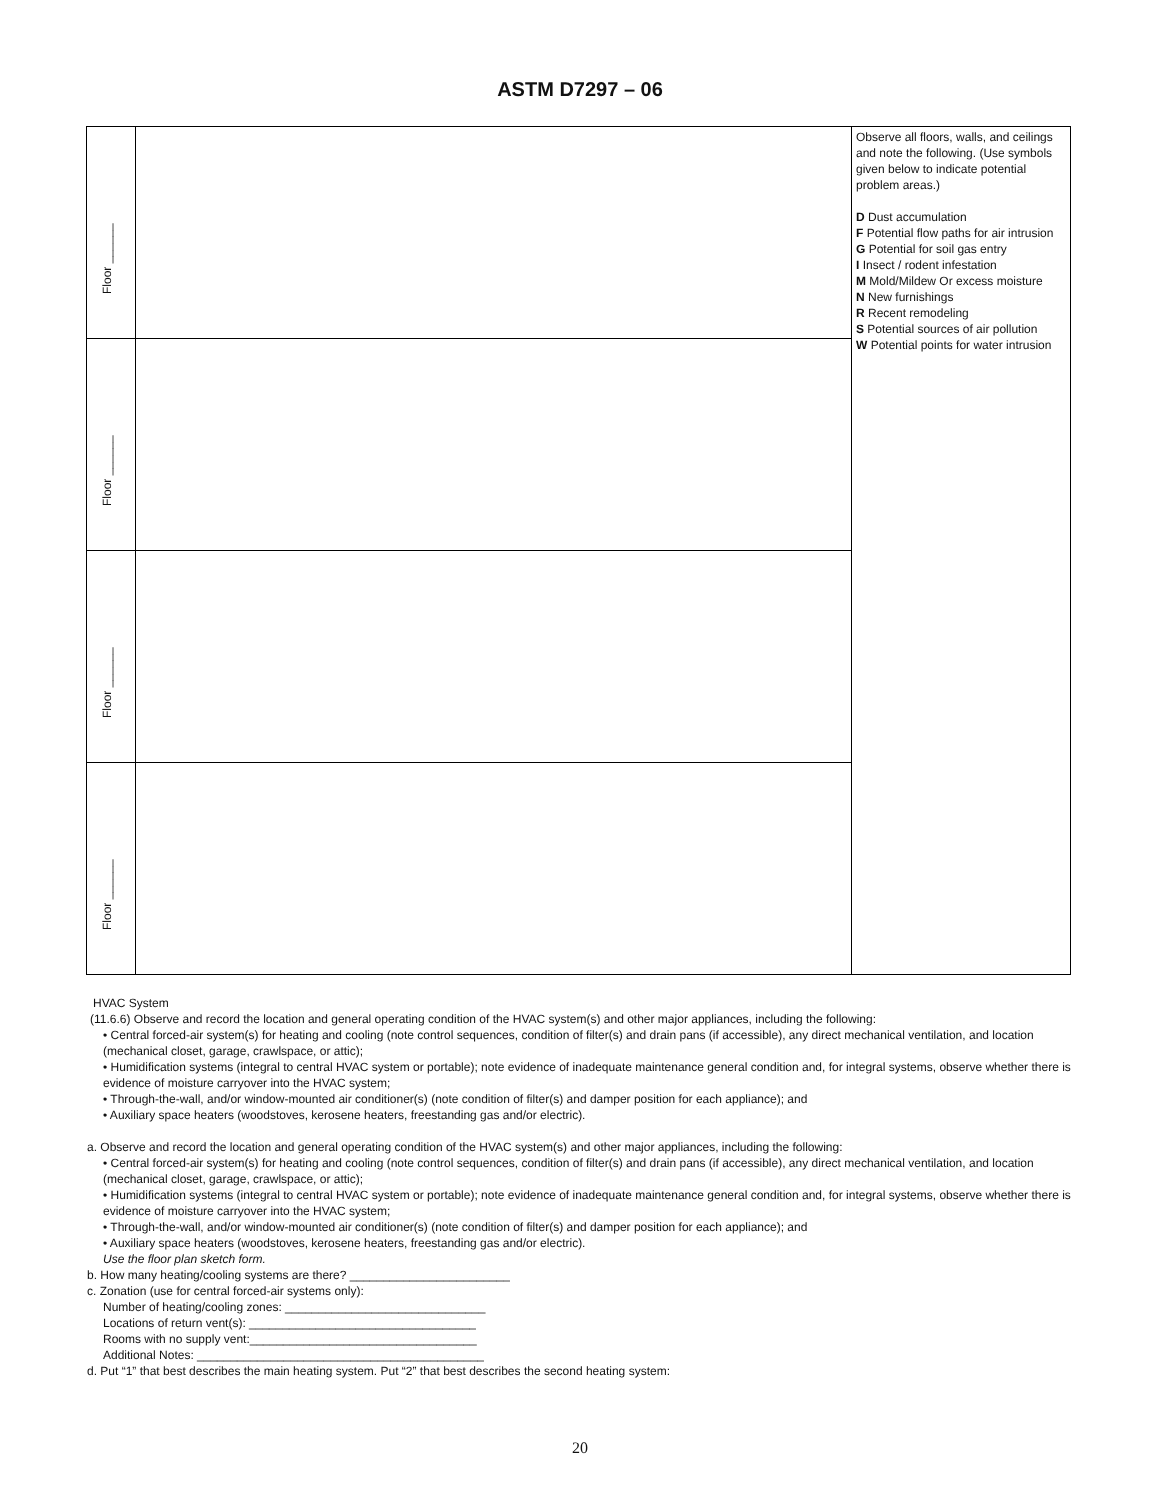ASTM D7297 – 06
| Floor ______ | | Observe all floors, walls, and ceilings and note the following. (Use symbols given below to indicate potential problem areas.) D Dust accumulation F Potential flow paths for air intrusion G Potential for soil gas entry I Insect / rodent infestation M Mold/Mildew Or excess moisture N New furnishings R Recent remodeling S Potential sources of air pollution W Potential points for water intrusion |
| Floor ______ | | |
| Floor ______ | | |
| Floor ______ | | |
HVAC System
(11.6.6) Observe and record the location and general operating condition of the HVAC system(s) and other major appliances, including the following:
• Central forced-air system(s) for heating and cooling (note control sequences, condition of filter(s) and drain pans (if accessible), any direct mechanical ventilation, and location (mechanical closet, garage, crawlspace, or attic);
• Humidification systems (integral to central HVAC system or portable); note evidence of inadequate maintenance general condition and, for integral systems, observe whether there is evidence of moisture carryover into the HVAC system;
• Through-the-wall, and/or window-mounted air conditioner(s) (note condition of filter(s) and damper position for each appliance); and
• Auxiliary space heaters (woodstoves, kerosene heaters, freestanding gas and/or electric).
a. Observe and record the location and general operating condition of the HVAC system(s) and other major appliances, including the following:
• Central forced-air system(s) for heating and cooling (note control sequences, condition of filter(s) and drain pans (if accessible), any direct mechanical ventilation, and location (mechanical closet, garage, crawlspace, or attic);
• Humidification systems (integral to central HVAC system or portable); note evidence of inadequate maintenance general condition and, for integral systems, observe whether there is evidence of moisture carryover into the HVAC system;
• Through-the-wall, and/or window-mounted air conditioner(s) (note condition of filter(s) and damper position for each appliance); and
• Auxiliary space heaters (woodstoves, kerosene heaters, freestanding gas and/or electric).
Use the floor plan sketch form.
b. How many heating/cooling systems are there? ________________________
c. Zonation (use for central forced-air systems only):
Number of heating/cooling zones: ______________________________
Locations of return vent(s): __________________________________
Rooms with no supply vent:__________________________________
Additional Notes: ___________________________________________
d. Put “1” that best describes the main heating system. Put “2” that best describes the second heating system:
20